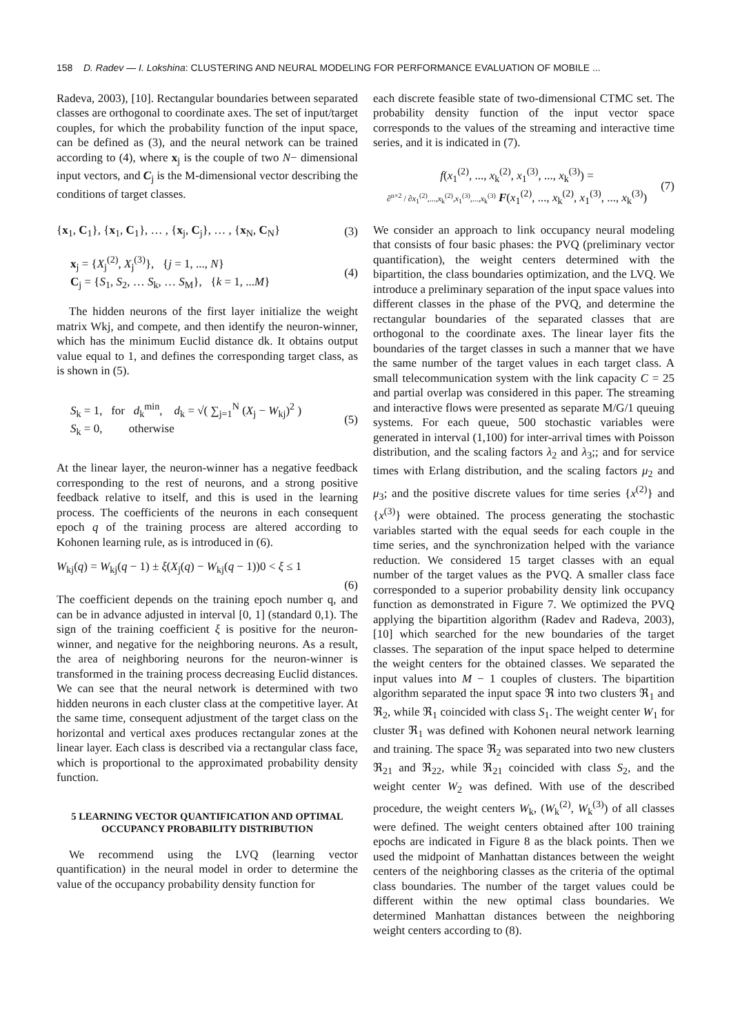158 D. Radev — I. Lokshina: CLUSTERING AND NEURAL MODELING FOR PERFORMANCE EVALUATION OF MOBILE ...
Radeva, 2003), [10]. Rectangular boundaries between separated classes are orthogonal to coordinate axes. The set of input/target couples, for which the probability function of the input space, can be defined as (3), and the neural network can be trained according to (4), where x<sub>j</sub> is the couple of two N− dimensional input vectors, and C<sub>j</sub> is the M-dimensional vector describing the conditions of target classes.
{x<sub>1</sub>, C<sub>1</sub>}, {x<sub>1</sub>, C<sub>1</sub>}, … , {x<sub>j</sub>, C<sub>j</sub>}, … , {x<sub>N</sub>, C<sub>N</sub>} (3)
x<sub>j</sub> = {X<sub>j</sub><sup>(2)</sup>, X<sub>j</sub><sup>(3)</sup>}, {j = 1, ..., N}
C<sub>j</sub> = {S<sub>1</sub>, S<sub>2</sub>, … S<sub>k</sub>, … S<sub>M</sub>}, {k = 1, ...M} (4)
The hidden neurons of the first layer initialize the weight matrix Wkj, and compete, and then identify the neuron-winner, which has the minimum Euclid distance dk. It obtains output value equal to 1, and defines the corresponding target class, as is shown in (5).
S<sub>k</sub> = 1, for d<sub>k</sub><sup>min</sup>, d<sub>k</sub> = √( ∑<sub>j=1</sub><sup>N</sup> (X<sub>j</sub> − W<sub>kj</sub>)<sup>2</sup> )
S<sub>k</sub> = 0, otherwise (5)
At the linear layer, the neuron-winner has a negative feedback corresponding to the rest of neurons, and a strong positive feedback relative to itself, and this is used in the learning process. The coefficients of the neurons in each consequent epoch q of the training process are altered according to Kohonen learning rule, as is introduced in (6).
W<sub>kj</sub>(q) = W<sub>kj</sub>(q − 1) ± ξ(X<sub>j</sub>(q) − W<sub>kj</sub>(q − 1))0 < ξ ≤ 1
(6)
The coefficient depends on the training epoch number q, and can be in advance adjusted in interval [0, 1] (standard 0,1). The sign of the training coefficient ξ is positive for the neuron-winner, and negative for the neighboring neurons. As a result, the area of neighboring neurons for the neuron-winner is transformed in the training process decreasing Euclid distances. We can see that the neural network is determined with two hidden neurons in each cluster class at the competitive layer. At the same time, consequent adjustment of the target class on the horizontal and vertical axes produces rectangular zones at the linear layer. Each class is described via a rectangular class face, which is proportional to the approximated probability density function.
5 LEARNING VECTOR QUANTIFICATION AND OPTIMAL OCCUPANCY PROBABILITY DISTRIBUTION
We recommend using the LVQ (learning vector quantification) in the neural model in order to determine the value of the occupancy probability density function for
each discrete feasible state of two-dimensional CTMC set. The probability density function of the input vector space corresponds to the values of the streaming and interactive time series, and it is indicated in (7).
f(x<sub>1</sub><sup>(2)</sup>, ..., x<sub>k</sub><sup>(2)</sup>, x<sub>1</sub><sup>(3)</sup>, ..., x<sub>k</sub><sup>(3)</sup>) =
∂<sup>n×2</sup> / ∂x<sub>1</sub><sup>(2)</sup>,...,x<sub>k</sub><sup>(2)</sup>,x<sub>1</sub><sup>(3)</sup>,...,x<sub>k</sub><sup>(3)</sup> F(x<sub>1</sub><sup>(2)</sup>, ..., x<sub>k</sub><sup>(2)</sup>, x<sub>1</sub><sup>(3)</sup>, ..., x<sub>k</sub><sup>(3)</sup>) (7)
We consider an approach to link occupancy neural modeling that consists of four basic phases: the PVQ (preliminary vector quantification), the weight centers determined with the bipartition, the class boundaries optimization, and the LVQ. We introduce a preliminary separation of the input space values into different classes in the phase of the PVQ, and determine the rectangular boundaries of the separated classes that are orthogonal to the coordinate axes. The linear layer fits the boundaries of the target classes in such a manner that we have the same number of the target values in each target class. A small telecommunication system with the link capacity C = 25 and partial overlap was considered in this paper. The streaming and interactive flows were presented as separate M/G/1 queuing systems. For each queue, 500 stochastic variables were generated in interval (1,100) for inter-arrival times with Poisson distribution, and the scaling factors λ<sub>2</sub> and λ<sub>3</sub>;; and for service times with Erlang distribution, and the scaling factors μ<sub>2</sub> and μ<sub>3</sub>; and the positive discrete values for time series {x<sup>(2)</sup>} and {x<sup>(3)</sup>} were obtained. The process generating the stochastic variables started with the equal seeds for each couple in the time series, and the synchronization helped with the variance reduction. We considered 15 target classes with an equal number of the target values as the PVQ. A smaller class face corresponded to a superior probability density link occupancy function as demonstrated in Figure 7. We optimized the PVQ applying the bipartition algorithm (Radev and Radeva, 2003),[10] which searched for the new boundaries of the target classes. The separation of the input space helped to determine the weight centers for the obtained classes. We separated the input values into M − 1 couples of clusters. The bipartition algorithm separated the input space ℜ into two clusters ℜ<sub>1</sub> and ℜ<sub>2</sub>, while ℜ<sub>1</sub> coincided with class S<sub>1</sub>. The weight center W<sub>1</sub> for cluster ℜ<sub>1</sub> was defined with Kohonen neural network learning and training. The space ℜ<sub>2</sub> was separated into two new clusters ℜ<sub>21</sub> and ℜ<sub>22</sub>, while ℜ<sub>21</sub> coincided with class S<sub>2</sub>, and the weight center W<sub>2</sub> was defined. With use of the described procedure, the weight centers W<sub>k</sub>, (W<sub>k</sub><sup>(2)</sup>, W<sub>k</sub><sup>(3)</sup>) of all classes were defined. The weight centers obtained after 100 training epochs are indicated in Figure 8 as the black points. Then we used the midpoint of Manhattan distances between the weight centers of the neighboring classes as the criteria of the optimal class boundaries. The number of the target values could be different within the new optimal class boundaries. We determined Manhattan distances between the neighboring weight centers according to (8).